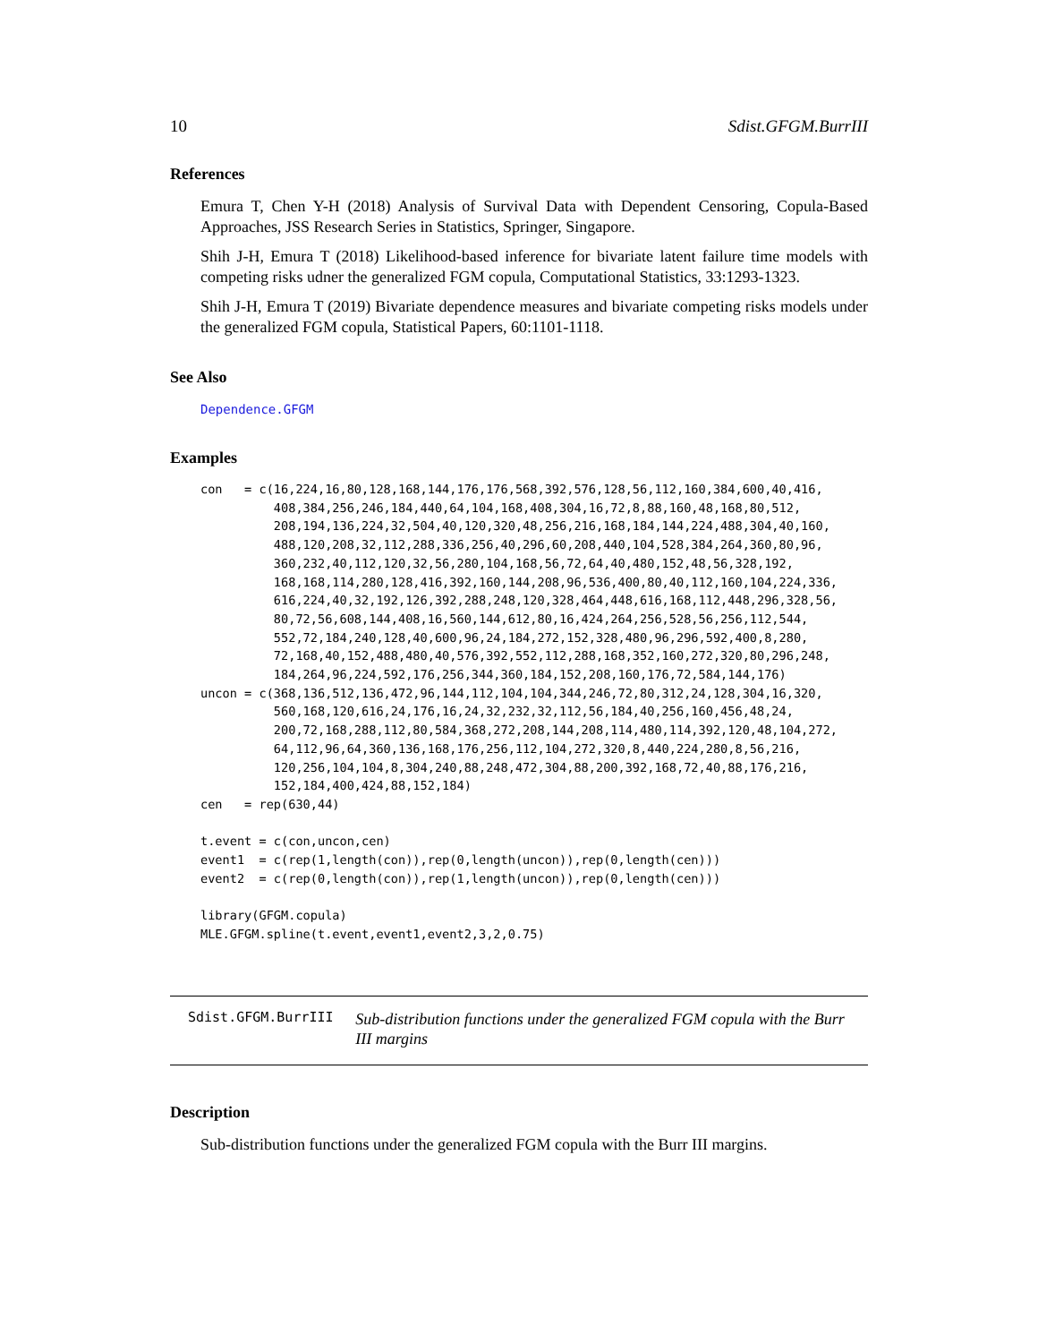10 Sdist.GFGM.BurrIII
References
Emura T, Chen Y-H (2018) Analysis of Survival Data with Dependent Censoring, Copula-Based Approaches, JSS Research Series in Statistics, Springer, Singapore.
Shih J-H, Emura T (2018) Likelihood-based inference for bivariate latent failure time models with competing risks udner the generalized FGM copula, Computational Statistics, 33:1293-1323.
Shih J-H, Emura T (2019) Bivariate dependence measures and bivariate competing risks models under the generalized FGM copula, Statistical Papers, 60:1101-1118.
See Also
Dependence.GFGM
Examples
con   = c(16,224,16,80,128,168,144,176,176,568,392,576,128,56,112,160,384,600,40,416,
          408,384,256,246,184,440,64,104,168,408,304,16,72,8,88,160,48,168,80,512,
          208,194,136,224,32,504,40,120,320,48,256,216,168,184,144,224,488,304,40,160,
          488,120,208,32,112,288,336,256,40,296,60,208,440,104,528,384,264,360,80,96,
          360,232,40,112,120,32,56,280,104,168,56,72,64,40,480,152,48,56,328,192,
          168,168,114,280,128,416,392,160,144,208,96,536,400,80,40,112,160,104,224,336,
          616,224,40,32,192,126,392,288,248,120,328,464,448,616,168,112,448,296,328,56,
          80,72,56,608,144,408,16,560,144,612,80,16,424,264,256,528,56,256,112,544,
          552,72,184,240,128,40,600,96,24,184,272,152,328,480,96,296,592,400,8,280,
          72,168,40,152,488,480,40,576,392,552,112,288,168,352,160,272,320,80,296,248,
          184,264,96,224,592,176,256,344,360,184,152,208,160,176,72,584,144,176)
uncon = c(368,136,512,136,472,96,144,112,104,104,344,246,72,80,312,24,128,304,16,320,
          560,168,120,616,24,176,16,24,32,232,32,112,56,184,40,256,160,456,48,24,
          200,72,168,288,112,80,584,368,272,208,144,208,114,480,114,392,120,48,104,272,
          64,112,96,64,360,136,168,176,256,112,104,272,320,8,440,224,280,8,56,216,
          120,256,104,104,8,304,240,88,248,472,304,88,200,392,168,72,40,88,176,216,
          152,184,400,424,88,152,184)
cen   = rep(630,44)

t.event = c(con,uncon,cen)
event1  = c(rep(1,length(con)),rep(0,length(uncon)),rep(0,length(cen)))
event2  = c(rep(0,length(con)),rep(1,length(uncon)),rep(0,length(cen)))

library(GFGM.copula)
MLE.GFGM.spline(t.event,event1,event2,3,2,0.75)
Sdist.GFGM.BurrIII
Sub-distribution functions under the generalized FGM copula with the Burr III margins
Description
Sub-distribution functions under the generalized FGM copula with the Burr III margins.